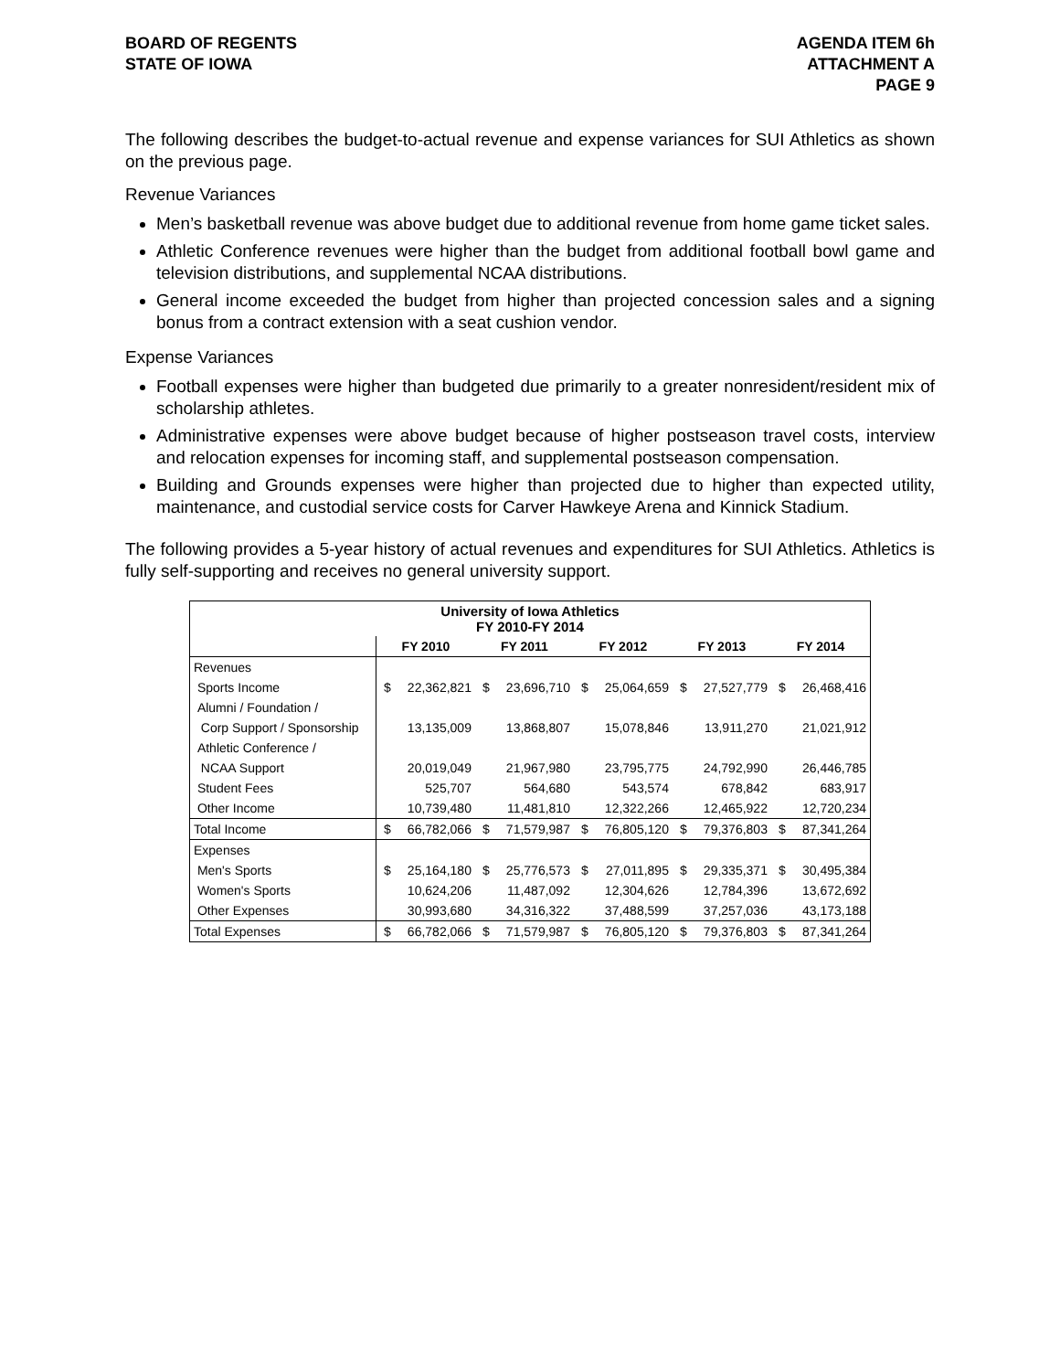BOARD OF REGENTS
STATE OF IOWA
AGENDA ITEM 6h
ATTACHMENT A
PAGE 9
The following describes the budget-to-actual revenue and expense variances for SUI Athletics as shown on the previous page.
Revenue Variances
Men’s basketball revenue was above budget due to additional revenue from home game ticket sales.
Athletic Conference revenues were higher than the budget from additional football bowl game and television distributions, and supplemental NCAA distributions.
General income exceeded the budget from higher than projected concession sales and a signing bonus from a contract extension with a seat cushion vendor.
Expense Variances
Football expenses were higher than budgeted due primarily to a greater nonresident/resident mix of scholarship athletes.
Administrative expenses were above budget because of higher postseason travel costs, interview and relocation expenses for incoming staff, and supplemental postseason compensation.
Building and Grounds expenses were higher than projected due to higher than expected utility, maintenance, and custodial service costs for Carver Hawkeye Arena and Kinnick Stadium.
The following provides a 5-year history of actual revenues and expenditures for SUI Athletics. Athletics is fully self-supporting and receives no general university support.
| University of Iowa Athletics FY 2010-FY 2014 | | | | | | | | | | |
| | FY 2010 | | FY 2011 | | FY 2012 | | FY 2013 | | FY 2014 | |
| Revenues | | | | | | | | | | |
| Sports Income | $ | 22,362,821 | $ | 23,696,710 | $ | 25,064,659 | $ | 27,527,779 | $ | 26,468,416 |
| Alumni / Foundation / | | | | | | | | | | |
| Corp Support / Sponsorship | | 13,135,009 | | 13,868,807 | | 15,078,846 | | 13,911,270 | | 21,021,912 |
| Athletic Conference / | | | | | | | | | | |
| NCAA Support | | 20,019,049 | | 21,967,980 | | 23,795,775 | | 24,792,990 | | 26,446,785 |
| Student Fees | | 525,707 | | 564,680 | | 543,574 | | 678,842 | | 683,917 |
| Other Income | | 10,739,480 | | 11,481,810 | | 12,322,266 | | 12,465,922 | | 12,720,234 |
| Total Income | $ | 66,782,066 | $ | 71,579,987 | $ | 76,805,120 | $ | 79,376,803 | $ | 87,341,264 |
| Expenses | | | | | | | | | | |
| Men's Sports | $ | 25,164,180 | $ | 25,776,573 | $ | 27,011,895 | $ | 29,335,371 | $ | 30,495,384 |
| Women's Sports | | 10,624,206 | | 11,487,092 | | 12,304,626 | | 12,784,396 | | 13,672,692 |
| Other Expenses | | 30,993,680 | | 34,316,322 | | 37,488,599 | | 37,257,036 | | 43,173,188 |
| Total Expenses | $ | 66,782,066 | $ | 71,579,987 | $ | 76,805,120 | $ | 79,376,803 | $ | 87,341,264 |